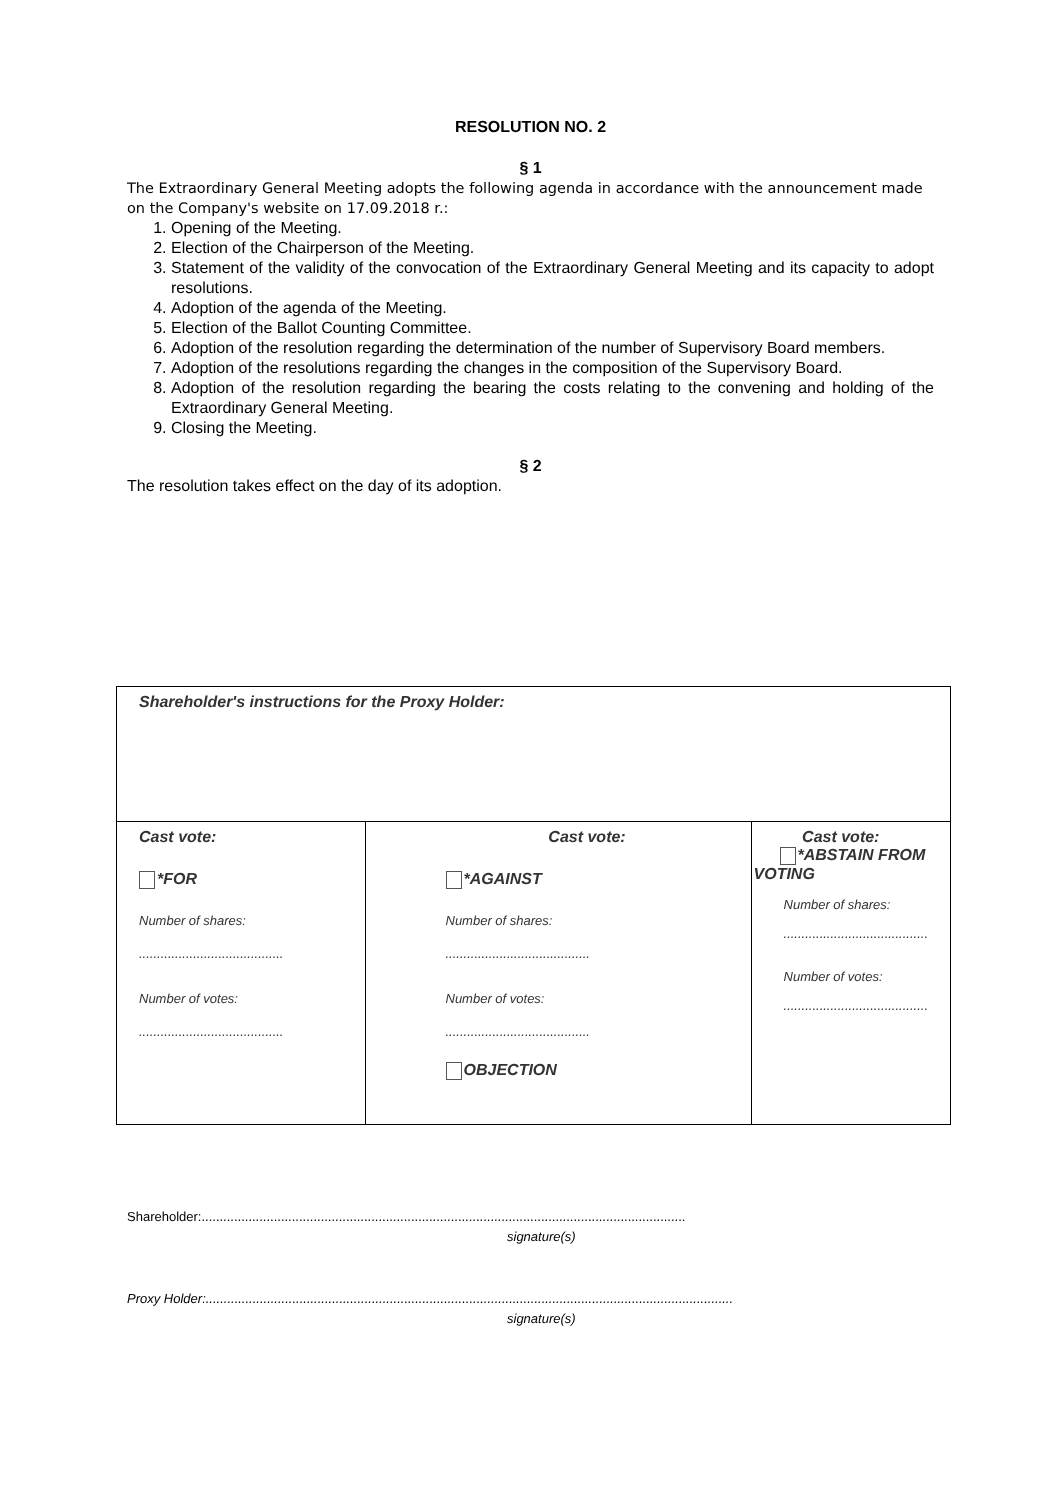RESOLUTION NO. 2
§ 1
The Extraordinary General Meeting adopts the following agenda in accordance with the announcement made on the Company's website on 17.09.2018 r.:
1. Opening of the Meeting.
2. Election of the Chairperson of the Meeting.
3. Statement of the validity of the convocation of the Extraordinary General Meeting and its capacity to adopt resolutions.
4. Adoption of the agenda of the Meeting.
5. Election of the Ballot Counting Committee.
6. Adoption of the resolution regarding the determination of the number of Supervisory Board members.
7. Adoption of the resolutions regarding the changes in the composition of the Supervisory Board.
8. Adoption of the resolution regarding the bearing the costs relating to the convening and holding of the Extraordinary General Meeting.
9. Closing the Meeting.
§ 2
The resolution takes effect on the day of its adoption.
| Shareholder's instructions for the Proxy Holder: | | |
| Cast vote: *FOR Number of shares: ........................................ Number of votes: ........................................ | Cast vote: *AGAINST Number of shares: ........................................ Number of votes: ........................................ OBJECTION | Cast vote: *ABSTAIN FROM VOTING Number of shares: ........................................ Number of votes: ........................................ |
Shareholder:......................................................................................................................................
signature(s)
Proxy Holder:..................................................................................................................................................
signature(s)